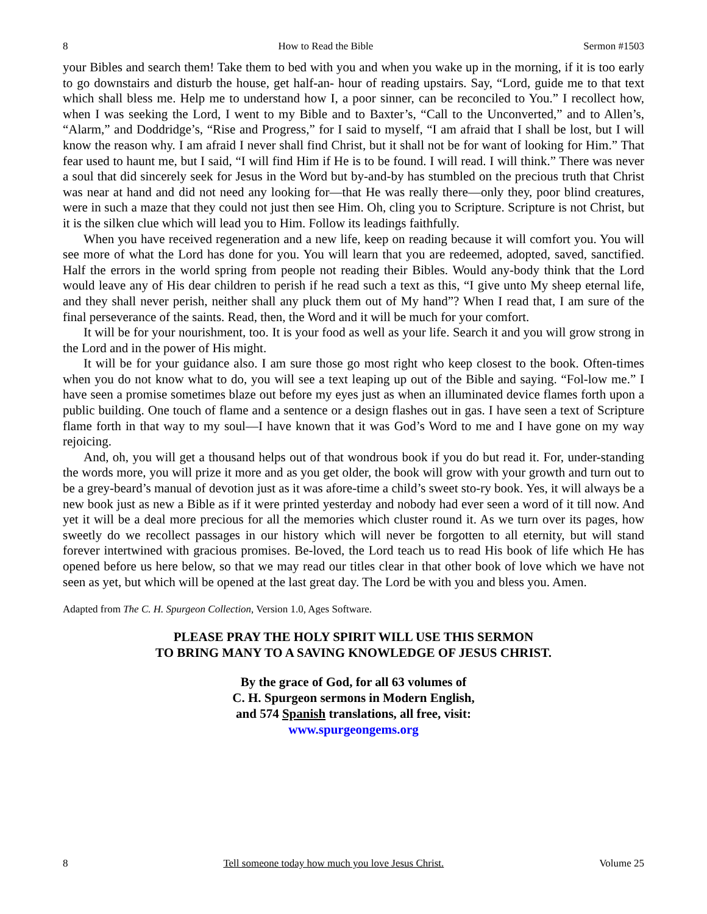8 How to Read the Bible Sermon #1503
your Bibles and search them! Take them to bed with you and when you wake up in the morning, if it is too early to go downstairs and disturb the house, get half-an- hour of reading upstairs. Say, “Lord, guide me to that text which shall bless me. Help me to understand how I, a poor sinner, can be reconciled to You.” I recollect how, when I was seeking the Lord, I went to my Bible and to Baxter’s, “Call to the Unconverted,” and to Allen’s, “Alarm,” and Doddridge’s, “Rise and Progress,” for I said to myself, “I am afraid that I shall be lost, but I will know the reason why. I am afraid I never shall find Christ, but it shall not be for want of looking for Him.” That fear used to haunt me, but I said, “I will find Him if He is to be found. I will read. I will think.” There was never a soul that did sincerely seek for Jesus in the Word but by-and-by has stumbled on the precious truth that Christ was near at hand and did not need any looking for—that He was really there—only they, poor blind creatures, were in such a maze that they could not just then see Him. Oh, cling you to Scripture. Scripture is not Christ, but it is the silken clue which will lead you to Him. Follow its leadings faithfully.
When you have received regeneration and a new life, keep on reading because it will comfort you. You will see more of what the Lord has done for you. You will learn that you are redeemed, adopted, saved, sanctified. Half the errors in the world spring from people not reading their Bibles. Would any-body think that the Lord would leave any of His dear children to perish if he read such a text as this, “I give unto My sheep eternal life, and they shall never perish, neither shall any pluck them out of My hand”? When I read that, I am sure of the final perseverance of the saints. Read, then, the Word and it will be much for your comfort.
It will be for your nourishment, too. It is your food as well as your life. Search it and you will grow strong in the Lord and in the power of His might.
It will be for your guidance also. I am sure those go most right who keep closest to the book. Often-times when you do not know what to do, you will see a text leaping up out of the Bible and saying. “Fol-low me.” I have seen a promise sometimes blaze out before my eyes just as when an illuminated device flames forth upon a public building. One touch of flame and a sentence or a design flashes out in gas. I have seen a text of Scripture flame forth in that way to my soul—I have known that it was God’s Word to me and I have gone on my way rejoicing.
And, oh, you will get a thousand helps out of that wondrous book if you do but read it. For, under-standing the words more, you will prize it more and as you get older, the book will grow with your growth and turn out to be a grey-beard’s manual of devotion just as it was afore-time a child’s sweet sto-ry book. Yes, it will always be a new book just as new a Bible as if it were printed yesterday and nobody had ever seen a word of it till now. And yet it will be a deal more precious for all the memories which cluster round it. As we turn over its pages, how sweetly do we recollect passages in our history which will never be forgotten to all eternity, but will stand forever intertwined with gracious promises. Be-loved, the Lord teach us to read His book of life which He has opened before us here below, so that we may read our titles clear in that other book of love which we have not seen as yet, but which will be opened at the last great day. The Lord be with you and bless you. Amen.
Adapted from The C. H. Spurgeon Collection, Version 1.0, Ages Software.
PLEASE PRAY THE HOLY SPIRIT WILL USE THIS SERMON
TO BRING MANY TO A SAVING KNOWLEDGE OF JESUS CHRIST.
By the grace of God, for all 63 volumes of
C. H. Spurgeon sermons in Modern English,
and 574 Spanish translations, all free, visit:
www.spurgeongems.org
8 Tell someone today how much you love Jesus Christ. Volume 25